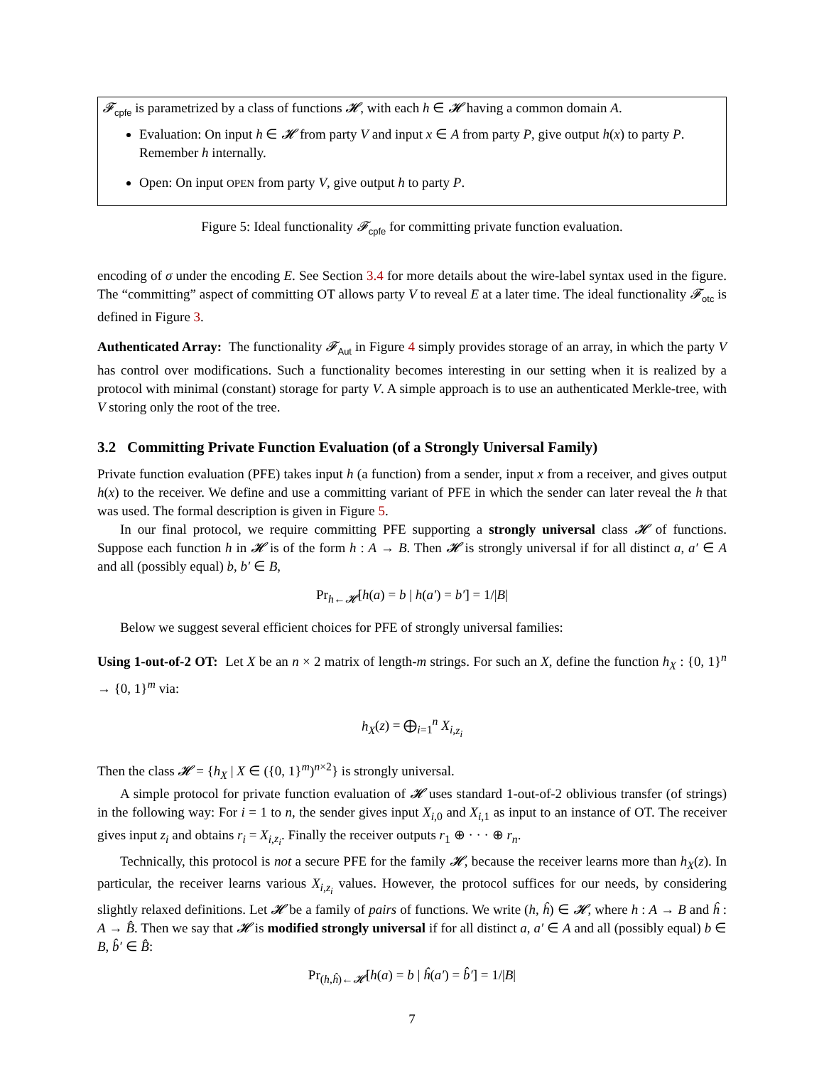𝓕<sub>cpfe</sub> is parametrized by a class of functions 𝓗, with each h ∈ 𝓗 having a common domain A.
Evaluation: On input h ∈ 𝓗 from party V and input x ∈ A from party P, give output h(x) to party P. Remember h internally.
Open: On input OPEN from party V, give output h to party P.
Figure 5: Ideal functionality 𝓕<sub>cpfe</sub> for committing private function evaluation.
encoding of σ under the encoding E. See Section 3.4 for more details about the wire-label syntax used in the figure. The “committing” aspect of committing OT allows party V to reveal E at a later time. The ideal functionality 𝓕<sub>otc</sub> is defined in Figure 3.
Authenticated Array: The functionality 𝓕<sub>Aut</sub> in Figure 4 simply provides storage of an array, in which the party V has control over modifications. Such a functionality becomes interesting in our setting when it is realized by a protocol with minimal (constant) storage for party V. A simple approach is to use an authenticated Merkle-tree, with V storing only the root of the tree.
3.2 Committing Private Function Evaluation (of a Strongly Universal Family)
Private function evaluation (PFE) takes input h (a function) from a sender, input x from a receiver, and gives output h(x) to the receiver. We define and use a committing variant of PFE in which the sender can later reveal the h that was used. The formal description is given in Figure 5.
In our final protocol, we require committing PFE supporting a strongly universal class 𝓗 of functions. Suppose each function h in 𝓗 is of the form h : A → B. Then 𝓗 is strongly universal if for all distinct a, a′ ∈ A and all (possibly equal) b, b′ ∈ B,
Pr<sub>h←𝓗</sub>[h(a) = b | h(a′) = b′] = 1/|B|
Below we suggest several efficient choices for PFE of strongly universal families:
Using 1-out-of-2 OT: Let X be an n × 2 matrix of length-m strings. For such an X, define the function h<sub>X</sub> : {0, 1}<sup>n</sup> → {0, 1}<sup>m</sup> via:
h<sub>X</sub>(z) = ⨁<sub>i=1</sub><sup>n</sup> X<sub>i,z<sub>i</sub></sub>
Then the class 𝓗 = {h<sub>X</sub> | X ∈ ({0, 1}<sup>m</sup>)<sup>n×2</sup>} is strongly universal.
A simple protocol for private function evaluation of 𝓗 uses standard 1-out-of-2 oblivious transfer (of strings) in the following way: For i = 1 to n, the sender gives input X<sub>i,0</sub> and X<sub>i,1</sub> as input to an instance of OT. The receiver gives input z<sub>i</sub> and obtains r<sub>i</sub> = X<sub>i,z<sub>i</sub></sub>. Finally the receiver outputs r<sub>1</sub> ⊕ · · · ⊕ r<sub>n</sub>.
Technically, this protocol is not a secure PFE for the family 𝓗, because the receiver learns more than h<sub>X</sub>(z). In particular, the receiver learns various X<sub>i,z<sub>i</sub></sub> values. However, the protocol suffices for our needs, by considering slightly relaxed definitions. Let 𝓗 be a family of pairs of functions. We write (h, ĥ) ∈ 𝓗, where h : A → B and ĥ : A → B̂. Then we say that 𝓗 is modified strongly universal if for all distinct a, a′ ∈ A and all (possibly equal) b ∈ B, b̂′ ∈ B̂:
Pr<sub>(h,ĥ)←𝓗</sub>[h(a) = b | ĥ(a′) = b̂′] = 1/|B|
7